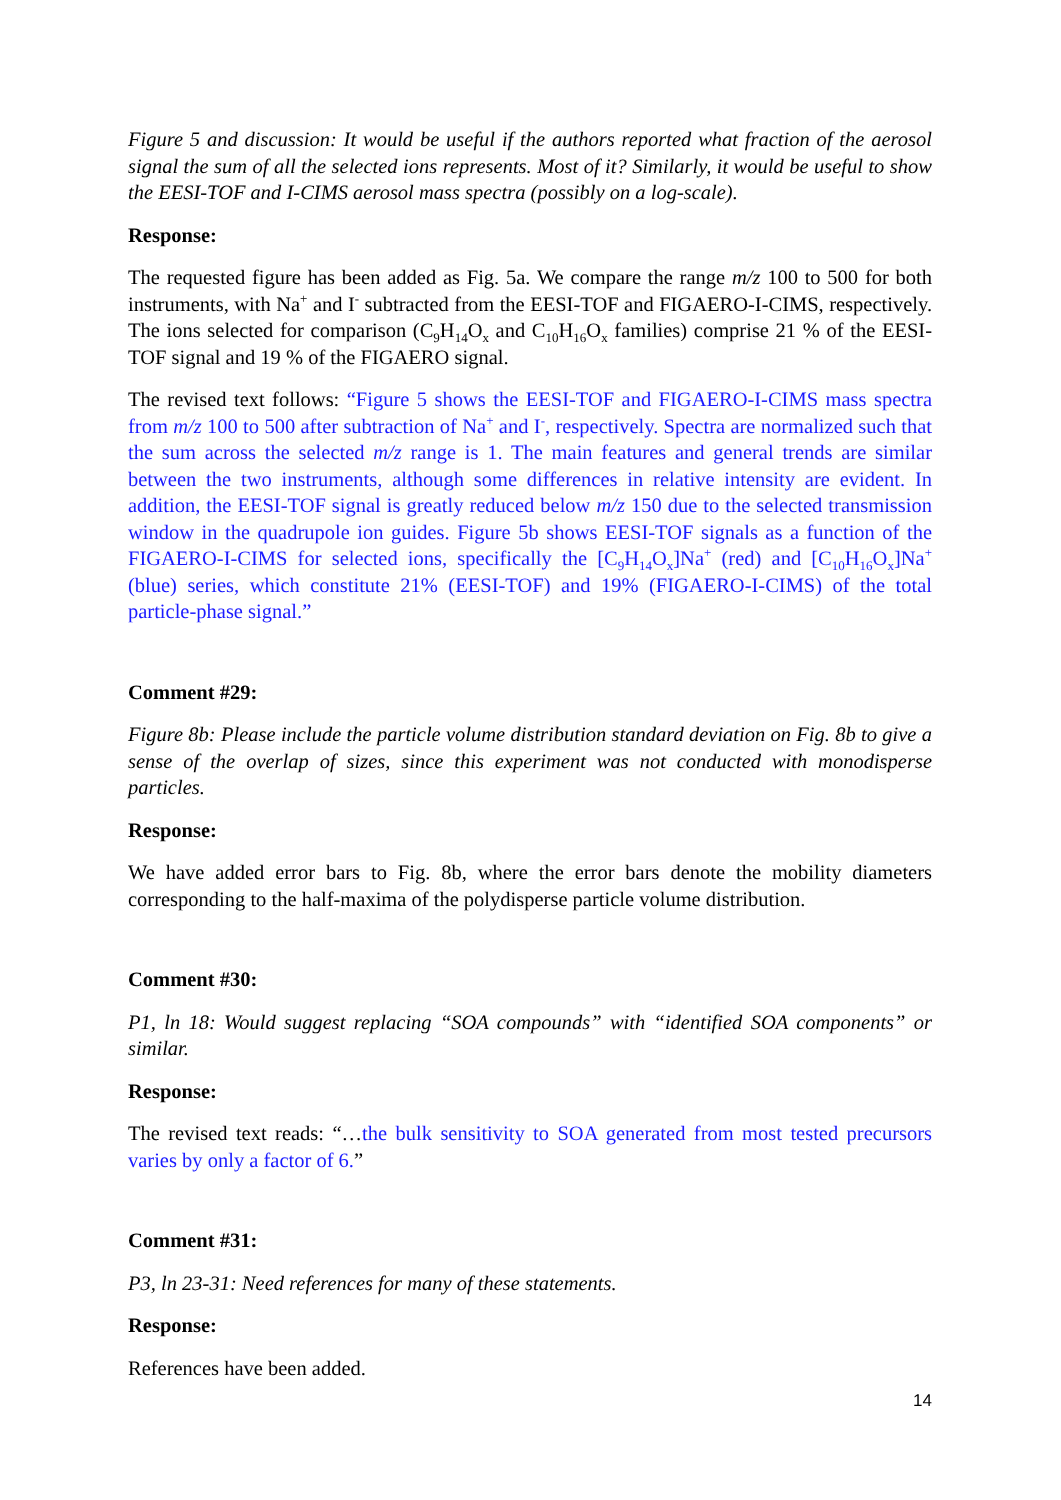Figure 5 and discussion: It would be useful if the authors reported what fraction of the aerosol signal the sum of all the selected ions represents. Most of it? Similarly, it would be useful to show the EESI-TOF and I-CIMS aerosol mass spectra (possibly on a log-scale).
Response:
The requested figure has been added as Fig. 5a. We compare the range m/z 100 to 500 for both instruments, with Na<sup>+</sup> and I<sup>-</sup> subtracted from the EESI-TOF and FIGAERO-I-CIMS, respectively. The ions selected for comparison (C<sub>9</sub>H<sub>14</sub>O<sub>x</sub> and C<sub>10</sub>H<sub>16</sub>O<sub>x</sub> families) comprise 21 % of the EESI-TOF signal and 19 % of the FIGAERO signal.
The revised text follows: “Figure 5 shows the EESI-TOF and FIGAERO-I-CIMS mass spectra from m/z 100 to 500 after subtraction of Na<sup>+</sup> and I<sup>-</sup>, respectively. Spectra are normalized such that the sum across the selected m/z range is 1. The main features and general trends are similar between the two instruments, although some differences in relative intensity are evident. In addition, the EESI-TOF signal is greatly reduced below m/z 150 due to the selected transmission window in the quadrupole ion guides. Figure 5b shows EESI-TOF signals as a function of the FIGAERO-I-CIMS for selected ions, specifically the [C<sub>9</sub>H<sub>14</sub>O<sub>x</sub>]Na<sup>+</sup> (red) and [C<sub>10</sub>H<sub>16</sub>O<sub>x</sub>]Na<sup>+</sup> (blue) series, which constitute 21% (EESI-TOF) and 19% (FIGAERO-I-CIMS) of the total particle-phase signal.”
Comment #29:
Figure 8b: Please include the particle volume distribution standard deviation on Fig. 8b to give a sense of the overlap of sizes, since this experiment was not conducted with monodisperse particles.
Response:
We have added error bars to Fig. 8b, where the error bars denote the mobility diameters corresponding to the half-maxima of the polydisperse particle volume distribution.
Comment #30:
P1, ln 18: Would suggest replacing “SOA compounds” with “identified SOA components” or similar.
Response:
The revised text reads: “…the bulk sensitivity to SOA generated from most tested precursors varies by only a factor of 6.”
Comment #31:
P3, ln 23-31: Need references for many of these statements.
Response:
References have been added.
14